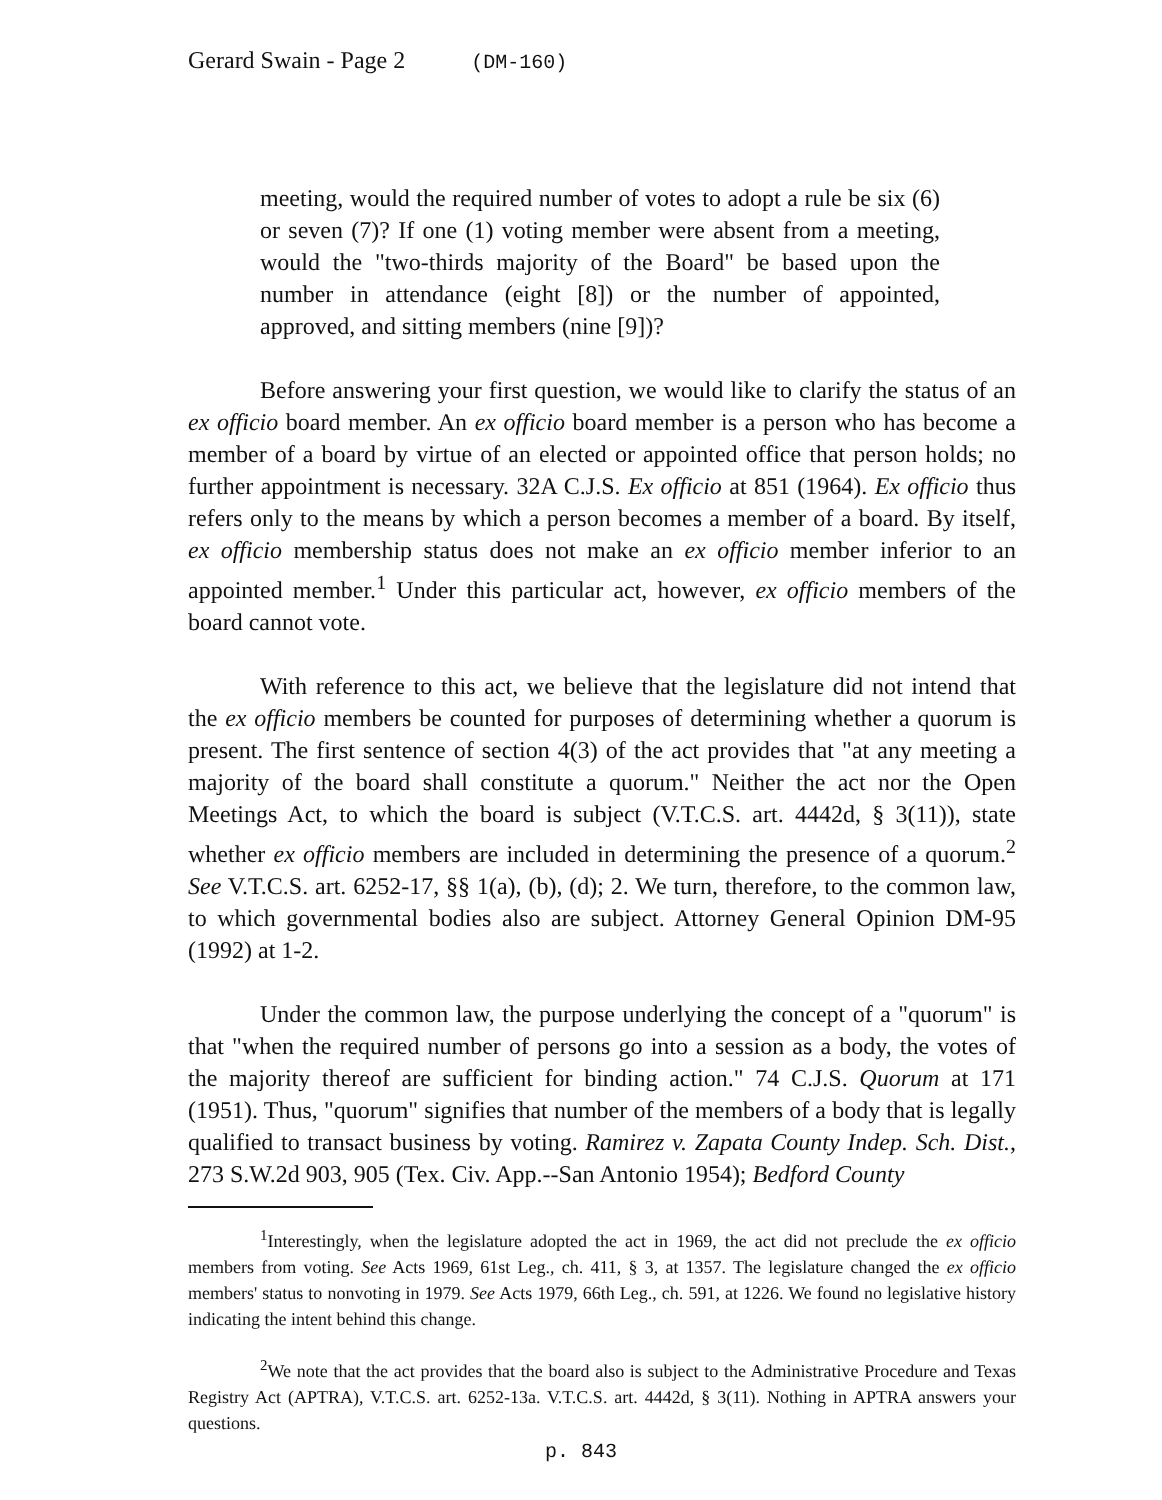Gerard Swain - Page 2 (DM-160)
meeting, would the required number of votes to adopt a rule be six (6) or seven (7)? If one (1) voting member were absent from a meeting, would the "two-thirds majority of the Board" be based upon the number in attendance (eight [8]) or the number of appointed, approved, and sitting members (nine [9])?
Before answering your first question, we would like to clarify the status of an ex officio board member. An ex officio board member is a person who has become a member of a board by virtue of an elected or appointed office that person holds; no further appointment is necessary. 32A C.J.S. Ex officio at 851 (1964). Ex officio thus refers only to the means by which a person becomes a member of a board. By itself, ex officio membership status does not make an ex officio member inferior to an appointed member.<sup>1</sup> Under this particular act, however, ex officio members of the board cannot vote.
With reference to this act, we believe that the legislature did not intend that the ex officio members be counted for purposes of determining whether a quorum is present. The first sentence of section 4(3) of the act provides that "at any meeting a majority of the board shall constitute a quorum." Neither the act nor the Open Meetings Act, to which the board is subject (V.T.C.S. art. 4442d, § 3(11)), state whether ex officio members are included in determining the presence of a quorum.<sup>2</sup> See V.T.C.S. art. 6252-17, §§ 1(a), (b), (d); 2. We turn, therefore, to the common law, to which governmental bodies also are subject. Attorney General Opinion DM-95 (1992) at 1-2.
Under the common law, the purpose underlying the concept of a "quorum" is that "when the required number of persons go into a session as a body, the votes of the majority thereof are sufficient for binding action." 74 C.J.S. Quorum at 171 (1951). Thus, "quorum" signifies that number of the members of a body that is legally qualified to transact business by voting. Ramirez v. Zapata County Indep. Sch. Dist., 273 S.W.2d 903, 905 (Tex. Civ. App.--San Antonio 1954); Bedford County
<sup>1</sup> Interestingly, when the legislature adopted the act in 1969, the act did not preclude the ex officio members from voting. See Acts 1969, 61st Leg., ch. 411, § 3, at 1357. The legislature changed the ex officio members' status to nonvoting in 1979. See Acts 1979, 66th Leg., ch. 591, at 1226. We found no legislative history indicating the intent behind this change.
<sup>2</sup> We note that the act provides that the board also is subject to the Administrative Procedure and Texas Registry Act (APTRA), V.T.C.S. art. 6252-13a. V.T.C.S. art. 4442d, § 3(11). Nothing in APTRA answers your questions.
p. 843